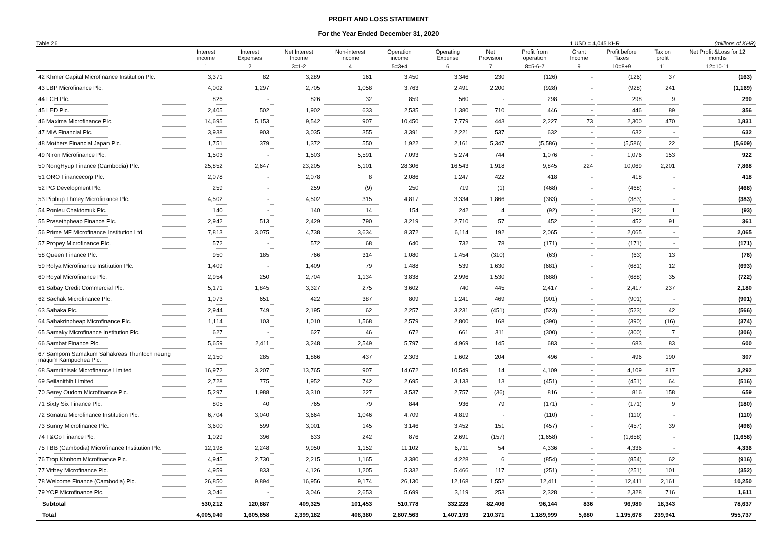PROFIT AND LOSS STATEMENT
For the Year Ended December 31, 2020
Table 26 1 USD = 4,045 KHR (millions of KHR)
| | Interest income | Interest Expenses | Net Interest Income | Non-interest income | Operation income | Operating Expense | Net Provision | Profit from operation | Grant Income | Profit before Taxes | Tax on profit | Net Profit &Loss for 12 months |
| --- | --- | --- | --- | --- | --- | --- | --- | --- | --- | --- | --- | --- |
| | 1 | 2 | 3=1-2 | 4 | 5=3+4 | 6 | 7 | 8=5-6-7 | 9 | 10=8+9 | 11 | 12=10-11 |
| 42 Khmer Capital Microfinance Institution Plc. | 3,371 | 82 | 3,289 | 161 | 3,450 | 3,346 | 230 | (126) | - | (126) | 37 | (163) |
| 43 LBP Microfinance Plc. | 4,002 | 1,297 | 2,705 | 1,058 | 3,763 | 2,491 | 2,200 | (928) | - | (928) | 241 | (1,169) |
| 44 LCH Plc. | 826 | - | 826 | 32 | 859 | 560 | - | 298 | - | 298 | 9 | 290 |
| 45 LED Plc. | 2,405 | 502 | 1,902 | 633 | 2,535 | 1,380 | 710 | 446 | - | 446 | 89 | 356 |
| 46 Maxima Microfinance Plc. | 14,695 | 5,153 | 9,542 | 907 | 10,450 | 7,779 | 443 | 2,227 | 73 | 2,300 | 470 | 1,831 |
| 47 MIA Financial Plc. | 3,938 | 903 | 3,035 | 355 | 3,391 | 2,221 | 537 | 632 | - | 632 | - | 632 |
| 48 Mothers Financial Japan Plc. | 1,751 | 379 | 1,372 | 550 | 1,922 | 2,161 | 5,347 | (5,586) | - | (5,586) | 22 | (5,609) |
| 49 Niron Microfinance Plc. | 1,503 | - | 1,503 | 5,591 | 7,093 | 5,274 | 744 | 1,076 | - | 1,076 | 153 | 922 |
| 50 NongHyup Finance (Cambodia) Plc. | 25,852 | 2,647 | 23,205 | 5,101 | 28,306 | 16,543 | 1,918 | 9,845 | 224 | 10,069 | 2,201 | 7,868 |
| 51 ORO Financecorp Plc. | 2,078 | - | 2,078 | 8 | 2,086 | 1,247 | 422 | 418 | - | 418 | - | 418 |
| 52 PG Development Plc. | 259 | - | 259 | (9) | 250 | 719 | (1) | (468) | - | (468) | - | (468) |
| 53 Piphup Thmey Microfinance Plc. | 4,502 | - | 4,502 | 315 | 4,817 | 3,334 | 1,866 | (383) | - | (383) | - | (383) |
| 54 Ponleu Chaktomuk Plc. | 140 | - | 140 | 14 | 154 | 242 | 4 | (92) | - | (92) | 1 | (93) |
| 55 Prasethpheap Finance Plc. | 2,942 | 513 | 2,429 | 790 | 3,219 | 2,710 | 57 | 452 | - | 452 | 91 | 361 |
| 56 Prime MF Microfinance Institution Ltd. | 7,813 | 3,075 | 4,738 | 3,634 | 8,372 | 6,114 | 192 | 2,065 | - | 2,065 | - | 2,065 |
| 57 Propey Microfinance Plc. | 572 | - | 572 | 68 | 640 | 732 | 78 | (171) | - | (171) | - | (171) |
| 58 Queen Finance Plc. | 950 | 185 | 766 | 314 | 1,080 | 1,454 | (310) | (63) | - | (63) | 13 | (76) |
| 59 Rolya Microfinance Institution Plc. | 1,409 | - | 1,409 | 79 | 1,488 | 539 | 1,630 | (681) | - | (681) | 12 | (693) |
| 60 Royal Microfinance Plc. | 2,954 | 250 | 2,704 | 1,134 | 3,838 | 2,996 | 1,530 | (688) | - | (688) | 35 | (722) |
| 61 Sabay Credit Commercial Plc. | 5,171 | 1,845 | 3,327 | 275 | 3,602 | 740 | 445 | 2,417 | - | 2,417 | 237 | 2,180 |
| 62 Sachak Microfinance Plc. | 1,073 | 651 | 422 | 387 | 809 | 1,241 | 469 | (901) | - | (901) | - | (901) |
| 63 Sahaka Plc. | 2,944 | 749 | 2,195 | 62 | 2,257 | 3,231 | (451) | (523) | - | (523) | 42 | (566) |
| 64 Sahakrinpheap Microfinance Plc. | 1,114 | 103 | 1,010 | 1,568 | 2,579 | 2,800 | 168 | (390) | - | (390) | (16) | (374) |
| 65 Samaky Microfinance Institution Plc. | 627 | - | 627 | 46 | 672 | 661 | 311 | (300) | - | (300) | 7 | (306) |
| 66 Sambat Finance Plc. | 5,659 | 2,411 | 3,248 | 2,549 | 5,797 | 4,969 | 145 | 683 | - | 683 | 83 | 600 |
| 67 Samporn Samakum Sahakreas Thuntoch neung matjum Kampuchea Plc. | 2,150 | 285 | 1,866 | 437 | 2,303 | 1,602 | 204 | 496 | - | 496 | 190 | 307 |
| 68 Samrithisak Microfinance Limited | 16,972 | 3,207 | 13,765 | 907 | 14,672 | 10,549 | 14 | 4,109 | - | 4,109 | 817 | 3,292 |
| 69 Seilanithih Limited | 2,728 | 775 | 1,952 | 742 | 2,695 | 3,133 | 13 | (451) | - | (451) | 64 | (516) |
| 70 Serey Oudom Microfinance Plc. | 5,297 | 1,988 | 3,310 | 227 | 3,537 | 2,757 | (36) | 816 | - | 816 | 158 | 659 |
| 71 Sixty Six Finance Plc. | 805 | 40 | 765 | 79 | 844 | 936 | 79 | (171) | - | (171) | 9 | (180) |
| 72 Sonatra Microfinance Institution Plc. | 6,704 | 3,040 | 3,664 | 1,046 | 4,709 | 4,819 | - | (110) | - | (110) | - | (110) |
| 73 Sunny Microfinance Plc. | 3,600 | 599 | 3,001 | 145 | 3,146 | 3,452 | 151 | (457) | - | (457) | 39 | (496) |
| 74 T&Go Finance Plc. | 1,029 | 396 | 633 | 242 | 876 | 2,691 | (157) | (1,658) | - | (1,658) | - | (1,658) |
| 75 TBB (Cambodia) Microfinance Institution Plc. | 12,198 | 2,248 | 9,950 | 1,152 | 11,102 | 6,711 | 54 | 4,336 | - | 4,336 | - | 4,336 |
| 76 Trop Khnhom Microfinance Plc. | 4,945 | 2,730 | 2,215 | 1,165 | 3,380 | 4,228 | 6 | (854) | - | (854) | 62 | (916) |
| 77 Vithey Microfinance Plc. | 4,959 | 833 | 4,126 | 1,205 | 5,332 | 5,466 | 117 | (251) | - | (251) | 101 | (352) |
| 78 Welcome Finance (Cambodia) Plc. | 26,850 | 9,894 | 16,956 | 9,174 | 26,130 | 12,168 | 1,552 | 12,411 | - | 12,411 | 2,161 | 10,250 |
| 79 YCP Microfinance Plc. | 3,046 | - | 3,046 | 2,653 | 5,699 | 3,119 | 253 | 2,328 | - | 2,328 | 716 | 1,611 |
| Subtotal | 530,212 | 120,887 | 409,325 | 101,453 | 510,778 | 332,228 | 82,406 | 96,144 | 836 | 96,980 | 18,343 | 78,637 |
| Total | 4,005,040 | 1,605,858 | 2,399,182 | 408,380 | 2,807,563 | 1,407,193 | 210,371 | 1,189,999 | 5,680 | 1,195,678 | 239,941 | 955,737 |